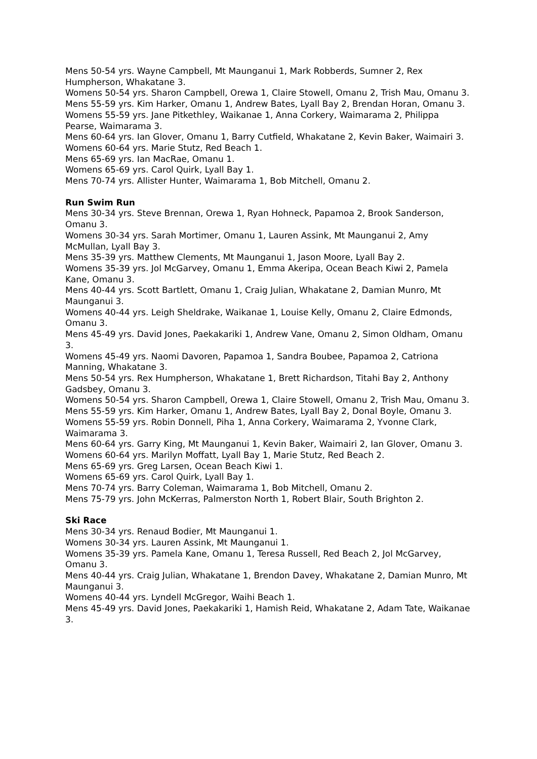Mens 50-54 yrs. Wayne Campbell, Mt Maunganui 1, Mark Robberds, Sumner 2, Rex Humpherson, Whakatane 3.
Womens 50-54 yrs. Sharon Campbell, Orewa 1, Claire Stowell, Omanu 2, Trish Mau, Omanu 3.
Mens 55-59 yrs. Kim Harker, Omanu 1, Andrew Bates, Lyall Bay 2, Brendan Horan, Omanu 3.
Womens 55-59 yrs. Jane Pitkethley, Waikanae 1, Anna Corkery, Waimarama 2, Philippa Pearse, Waimarama 3.
Mens 60-64 yrs. Ian Glover, Omanu 1, Barry Cutfield, Whakatane 2, Kevin Baker, Waimairi 3.
Womens 60-64 yrs. Marie Stutz, Red Beach 1.
Mens 65-69 yrs. Ian MacRae, Omanu 1.
Womens 65-69 yrs. Carol Quirk, Lyall Bay 1.
Mens 70-74 yrs. Allister Hunter, Waimarama 1, Bob Mitchell, Omanu 2.
Run Swim Run
Mens 30-34 yrs. Steve Brennan, Orewa 1, Ryan Hohneck, Papamoa 2, Brook Sanderson, Omanu 3.
Womens 30-34 yrs. Sarah Mortimer, Omanu 1, Lauren Assink, Mt Maunganui 2, Amy McMullan, Lyall Bay 3.
Mens 35-39 yrs. Matthew Clements, Mt Maunganui 1, Jason Moore, Lyall Bay 2.
Womens 35-39 yrs. Jol McGarvey, Omanu 1, Emma Akeripa, Ocean Beach Kiwi 2, Pamela Kane, Omanu 3.
Mens 40-44 yrs. Scott Bartlett, Omanu 1, Craig Julian, Whakatane 2, Damian Munro, Mt Maunganui 3.
Womens 40-44 yrs. Leigh Sheldrake, Waikanae 1, Louise Kelly, Omanu 2, Claire Edmonds, Omanu 3.
Mens 45-49 yrs. David Jones, Paekakariki 1, Andrew Vane, Omanu 2, Simon Oldham, Omanu 3.
Womens 45-49 yrs. Naomi Davoren, Papamoa 1, Sandra Boubee, Papamoa 2, Catriona Manning, Whakatane 3.
Mens 50-54 yrs. Rex Humpherson, Whakatane 1, Brett Richardson, Titahi Bay 2, Anthony Gadsbey, Omanu 3.
Womens 50-54 yrs. Sharon Campbell, Orewa 1, Claire Stowell, Omanu 2, Trish Mau, Omanu 3.
Mens 55-59 yrs. Kim Harker, Omanu 1, Andrew Bates, Lyall Bay 2, Donal Boyle, Omanu 3.
Womens 55-59 yrs. Robin Donnell, Piha 1, Anna Corkery, Waimarama 2, Yvonne Clark, Waimarama 3.
Mens 60-64 yrs. Garry King, Mt Maunganui 1, Kevin Baker, Waimairi 2, Ian Glover, Omanu 3.
Womens 60-64 yrs. Marilyn Moffatt, Lyall Bay 1, Marie Stutz, Red Beach 2.
Mens 65-69 yrs. Greg Larsen, Ocean Beach Kiwi 1.
Womens 65-69 yrs. Carol Quirk, Lyall Bay 1.
Mens 70-74 yrs. Barry Coleman, Waimarama 1, Bob Mitchell, Omanu 2.
Mens 75-79 yrs. John McKerras, Palmerston North 1, Robert Blair, South Brighton 2.
Ski Race
Mens 30-34 yrs. Renaud Bodier, Mt Maunganui 1.
Womens 30-34 yrs. Lauren Assink, Mt Maunganui 1.
Womens 35-39 yrs. Pamela Kane, Omanu 1, Teresa Russell, Red Beach 2, Jol McGarvey, Omanu 3.
Mens 40-44 yrs. Craig Julian, Whakatane 1, Brendon Davey, Whakatane 2, Damian Munro, Mt Maunganui 3.
Womens 40-44 yrs. Lyndell McGregor, Waihi Beach 1.
Mens 45-49 yrs. David Jones, Paekakariki 1, Hamish Reid, Whakatane 2, Adam Tate, Waikanae 3.